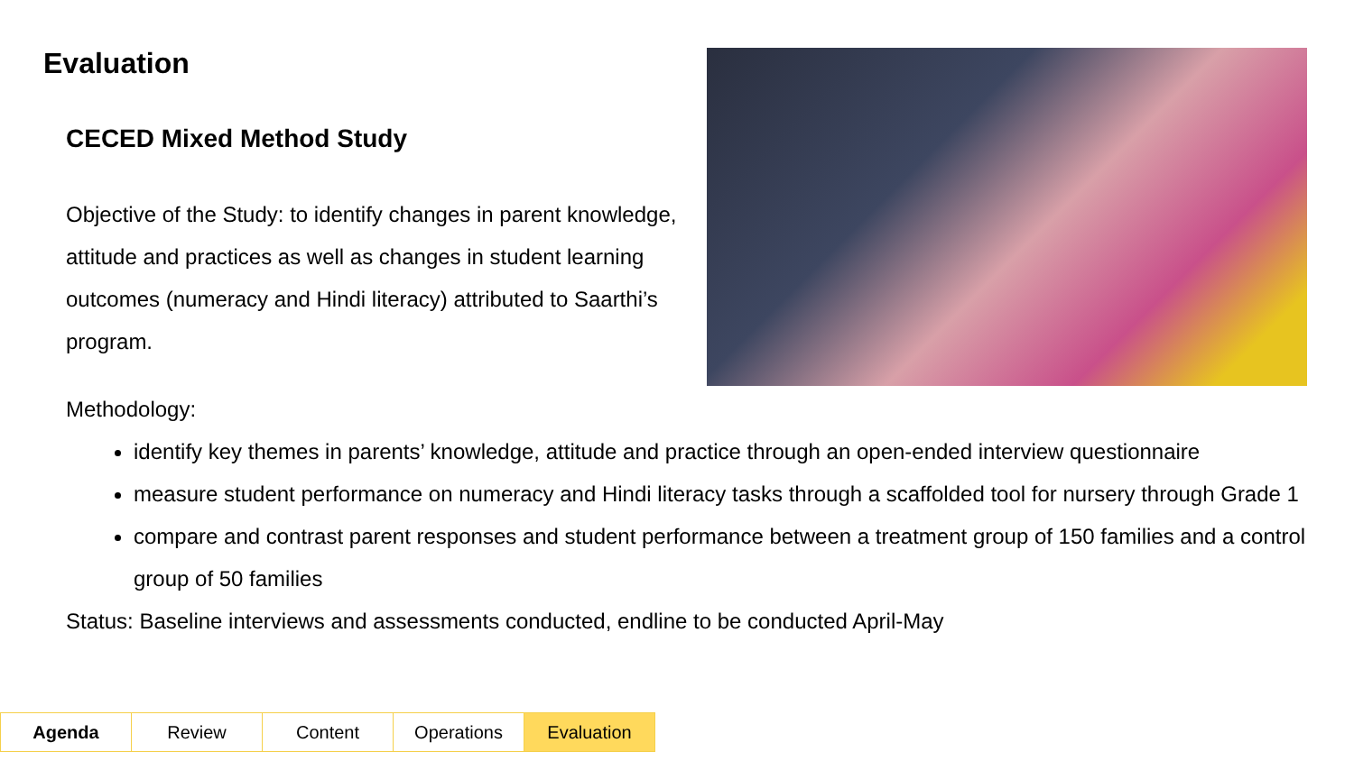Evaluation
CECED Mixed Method Study
Objective of the Study: to identify changes in parent knowledge, attitude and practices as well as changes in student learning outcomes (numeracy and Hindi literacy) attributed to Saarthi’s program.
Methodology:
identify key themes in parents’ knowledge, attitude and practice through an open-ended interview questionnaire
measure student performance on numeracy and Hindi literacy tasks through a scaffolded tool for nursery through Grade 1
compare and contrast parent responses and student performance between a treatment group of 150 families and a control group of 50 families
Status: Baseline interviews and assessments conducted, endline to be conducted April-May
| Agenda | Review | Content | Operations | Evaluation |